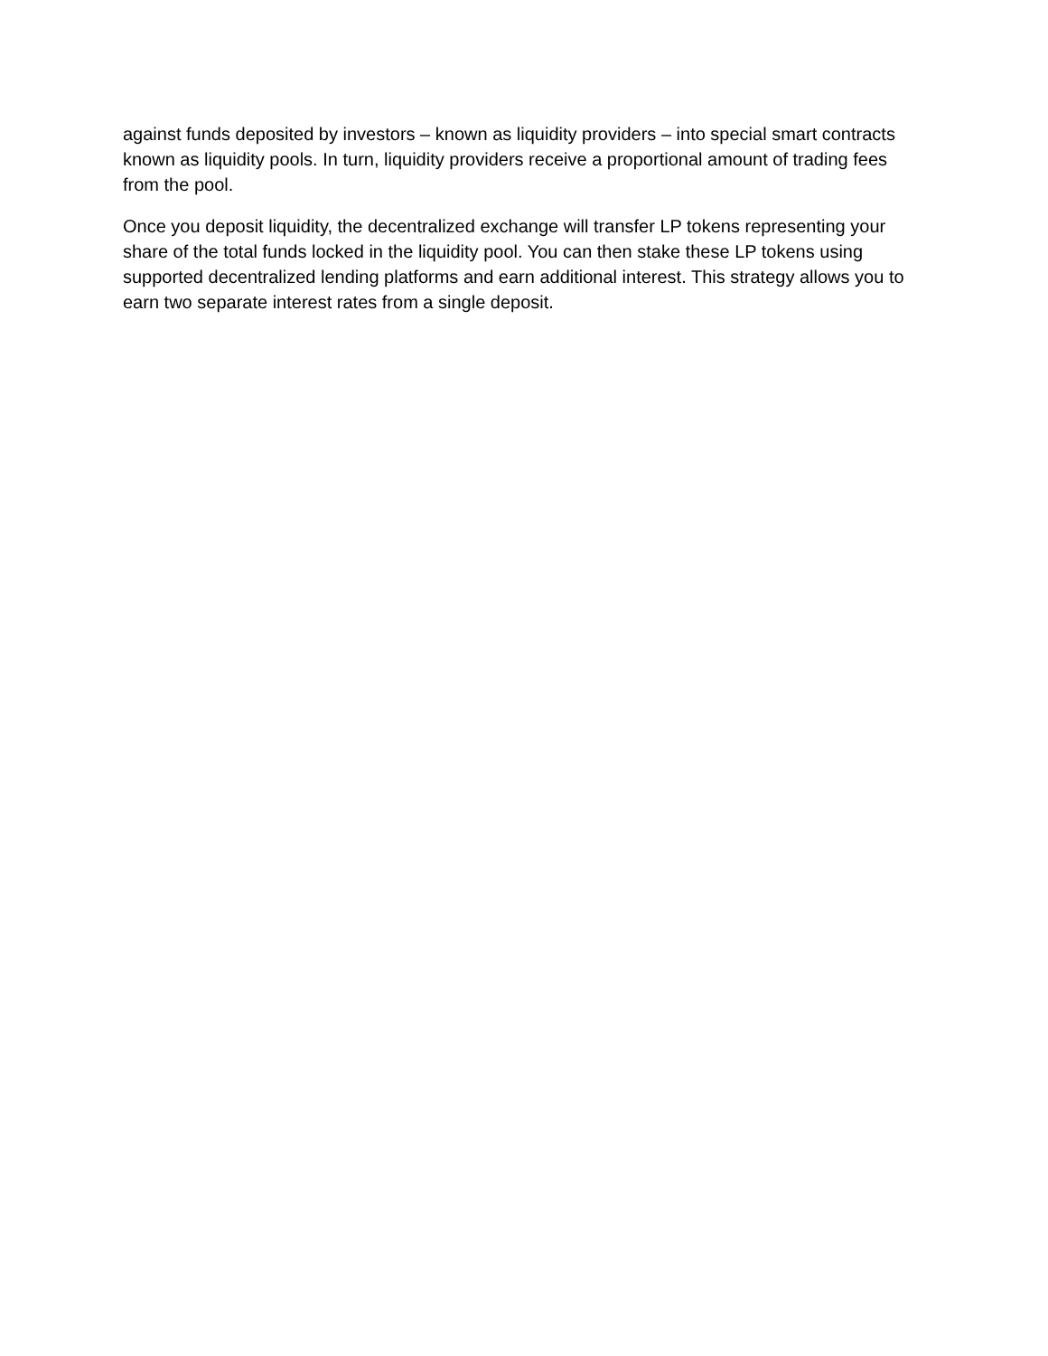against funds deposited by investors – known as liquidity providers – into special smart contracts known as liquidity pools. In turn, liquidity providers receive a proportional amount of trading fees from the pool.
Once you deposit liquidity, the decentralized exchange will transfer LP tokens representing your share of the total funds locked in the liquidity pool. You can then stake these LP tokens using supported decentralized lending platforms and earn additional interest. This strategy allows you to earn two separate interest rates from a single deposit.